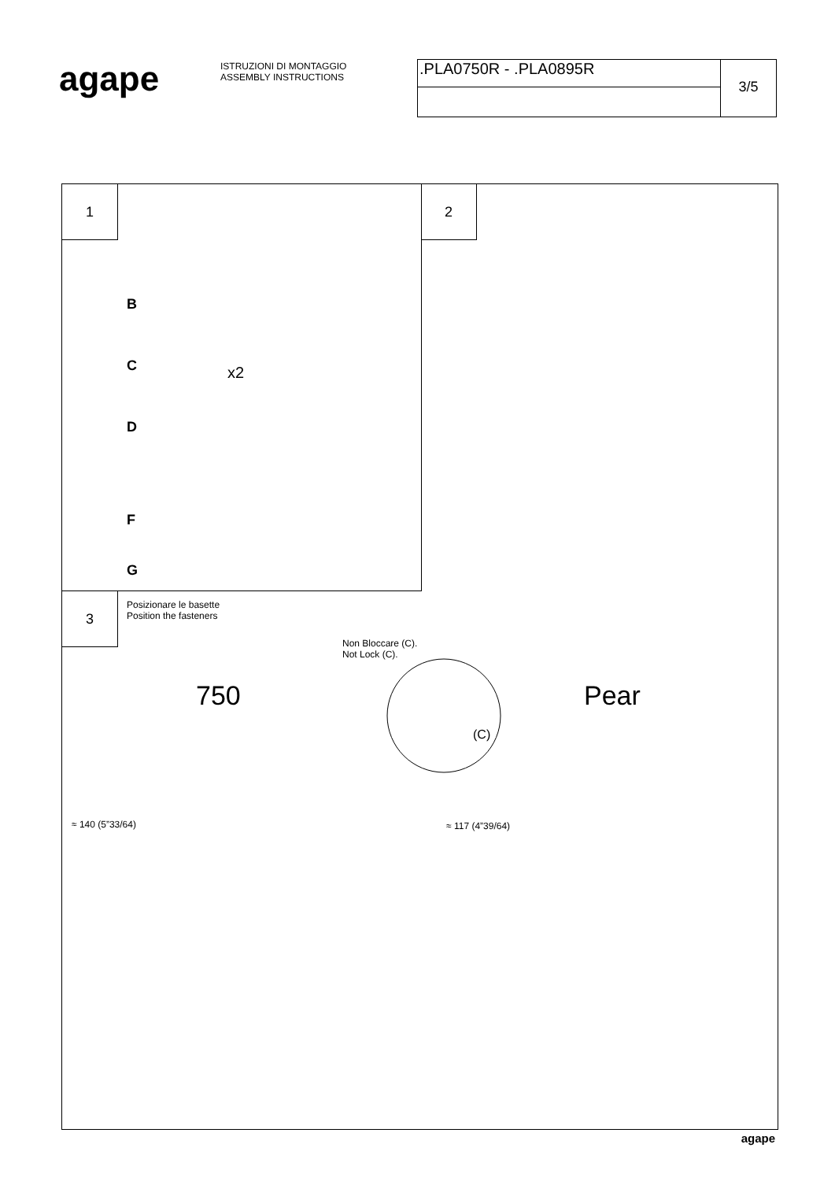agape
ISTRUZIONI DI MONTAGGIO
ASSEMBLY INSTRUCTIONS
.PLA0750R - .PLA0895R
3/5
1 2
3
B
C
D
F
G
x2
Posizionare le basette
Position the fasteners
Non Bloccare (C).
Not Lock (C).
750 Pear
(C)
≈ 140 (5”33/64) ≈ 117 (4”39/64)
agape